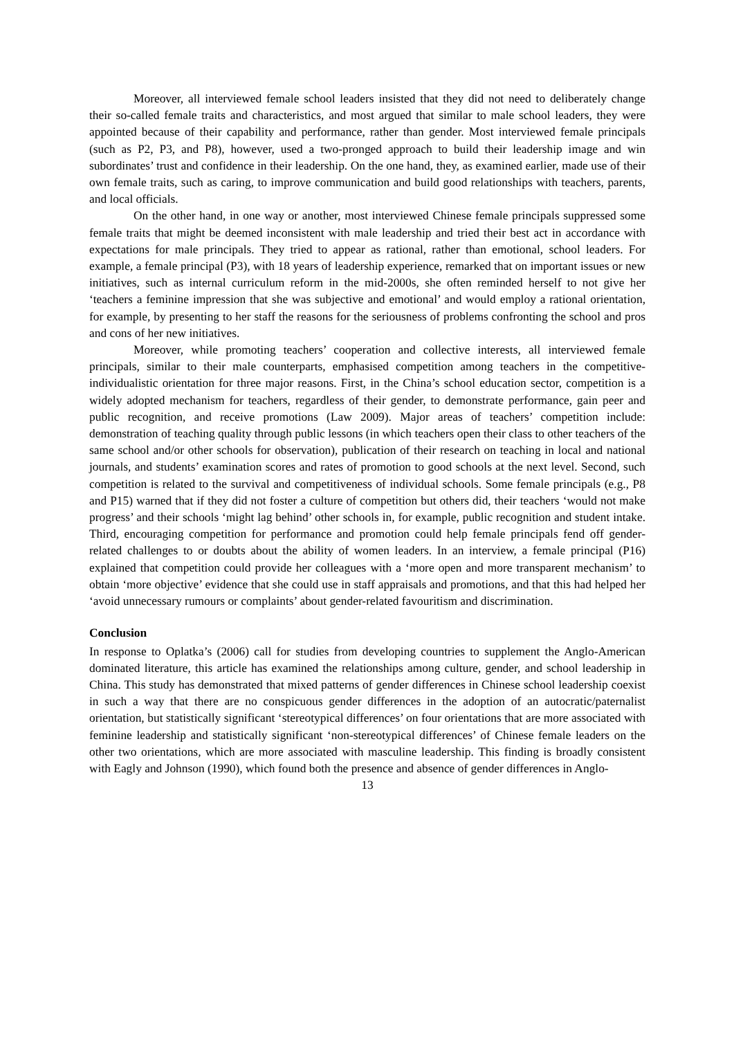Moreover, all interviewed female school leaders insisted that they did not need to deliberately change their so-called female traits and characteristics, and most argued that similar to male school leaders, they were appointed because of their capability and performance, rather than gender. Most interviewed female principals (such as P2, P3, and P8), however, used a two-pronged approach to build their leadership image and win subordinates’ trust and confidence in their leadership. On the one hand, they, as examined earlier, made use of their own female traits, such as caring, to improve communication and build good relationships with teachers, parents, and local officials.
On the other hand, in one way or another, most interviewed Chinese female principals suppressed some female traits that might be deemed inconsistent with male leadership and tried their best act in accordance with expectations for male principals. They tried to appear as rational, rather than emotional, school leaders. For example, a female principal (P3), with 18 years of leadership experience, remarked that on important issues or new initiatives, such as internal curriculum reform in the mid-2000s, she often reminded herself to not give her ‘teachers a feminine impression that she was subjective and emotional’ and would employ a rational orientation, for example, by presenting to her staff the reasons for the seriousness of problems confronting the school and pros and cons of her new initiatives.
Moreover, while promoting teachers’ cooperation and collective interests, all interviewed female principals, similar to their male counterparts, emphasised competition among teachers in the competitive-individualistic orientation for three major reasons. First, in the China’s school education sector, competition is a widely adopted mechanism for teachers, regardless of their gender, to demonstrate performance, gain peer and public recognition, and receive promotions (Law 2009). Major areas of teachers’ competition include: demonstration of teaching quality through public lessons (in which teachers open their class to other teachers of the same school and/or other schools for observation), publication of their research on teaching in local and national journals, and students’ examination scores and rates of promotion to good schools at the next level. Second, such competition is related to the survival and competitiveness of individual schools. Some female principals (e.g., P8 and P15) warned that if they did not foster a culture of competition but others did, their teachers ‘would not make progress’ and their schools ‘might lag behind’ other schools in, for example, public recognition and student intake. Third, encouraging competition for performance and promotion could help female principals fend off gender-related challenges to or doubts about the ability of women leaders. In an interview, a female principal (P16) explained that competition could provide her colleagues with a ‘more open and more transparent mechanism’ to obtain ‘more objective’ evidence that she could use in staff appraisals and promotions, and that this had helped her ‘avoid unnecessary rumours or complaints’ about gender-related favouritism and discrimination.
Conclusion
In response to Oplatka’s (2006) call for studies from developing countries to supplement the Anglo-American dominated literature, this article has examined the relationships among culture, gender, and school leadership in China. This study has demonstrated that mixed patterns of gender differences in Chinese school leadership coexist in such a way that there are no conspicuous gender differences in the adoption of an autocratic/paternalist orientation, but statistically significant ‘stereotypical differences’ on four orientations that are more associated with feminine leadership and statistically significant ‘non-stereotypical differences’ of Chinese female leaders on the other two orientations, which are more associated with masculine leadership. This finding is broadly consistent with Eagly and Johnson (1990), which found both the presence and absence of gender differences in Anglo-
13